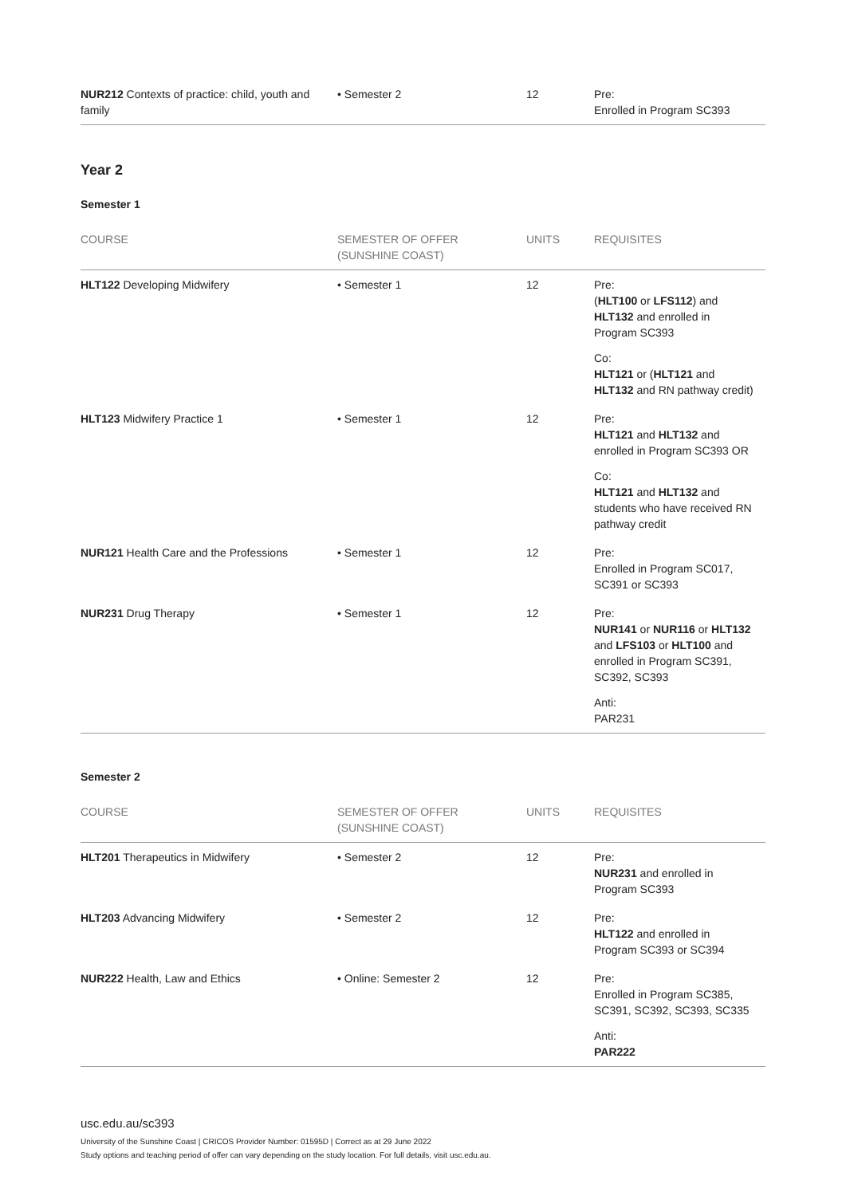| NUR212 Contexts of practice: child, youth and family | • Semester 2 | 12 | Pre: Enrolled in Program SC393 |
Year 2
Semester 1
| COURSE | SEMESTER OF OFFER (SUNSHINE COAST) | UNITS | REQUISITES |
| --- | --- | --- | --- |
| HLT122 Developing Midwifery | • Semester 1 | 12 | Pre: ( HLT100 or LFS112 ) and HLT132 and enrolled in Program SC393 Co: HLT121 or ( HLT121 and HLT132 and RN pathway credit) |
| HLT123 Midwifery Practice 1 | • Semester 1 | 12 | Pre: HLT121 and HLT132 and enrolled in Program SC393 OR Co: HLT121 and HLT132 and students who have received RN pathway credit |
| NUR121 Health Care and the Professions | • Semester 1 | 12 | Pre: Enrolled in Program SC017, SC391 or SC393 |
| NUR231 Drug Therapy | • Semester 1 | 12 | Pre: NUR141 or NUR116 or HLT132 and LFS103 or HLT100 and enrolled in Program SC391, SC392, SC393 Anti: PAR231 |
Semester 2
| COURSE | SEMESTER OF OFFER (SUNSHINE COAST) | UNITS | REQUISITES |
| --- | --- | --- | --- |
| HLT201 Therapeutics in Midwifery | • Semester 2 | 12 | Pre: NUR231 and enrolled in Program SC393 |
| HLT203 Advancing Midwifery | • Semester 2 | 12 | Pre: HLT122 and enrolled in Program SC393 or SC394 |
| NUR222 Health, Law and Ethics | • Online: Semester 2 | 12 | Pre: Enrolled in Program SC385, SC391, SC392, SC393, SC335 Anti: PAR222 |
usc.edu.au/sc393
University of the Sunshine Coast | CRICOS Provider Number: 01595D | Correct as at 29 June 2022
Study options and teaching period of offer can vary depending on the study location. For full details, visit usc.edu.au.